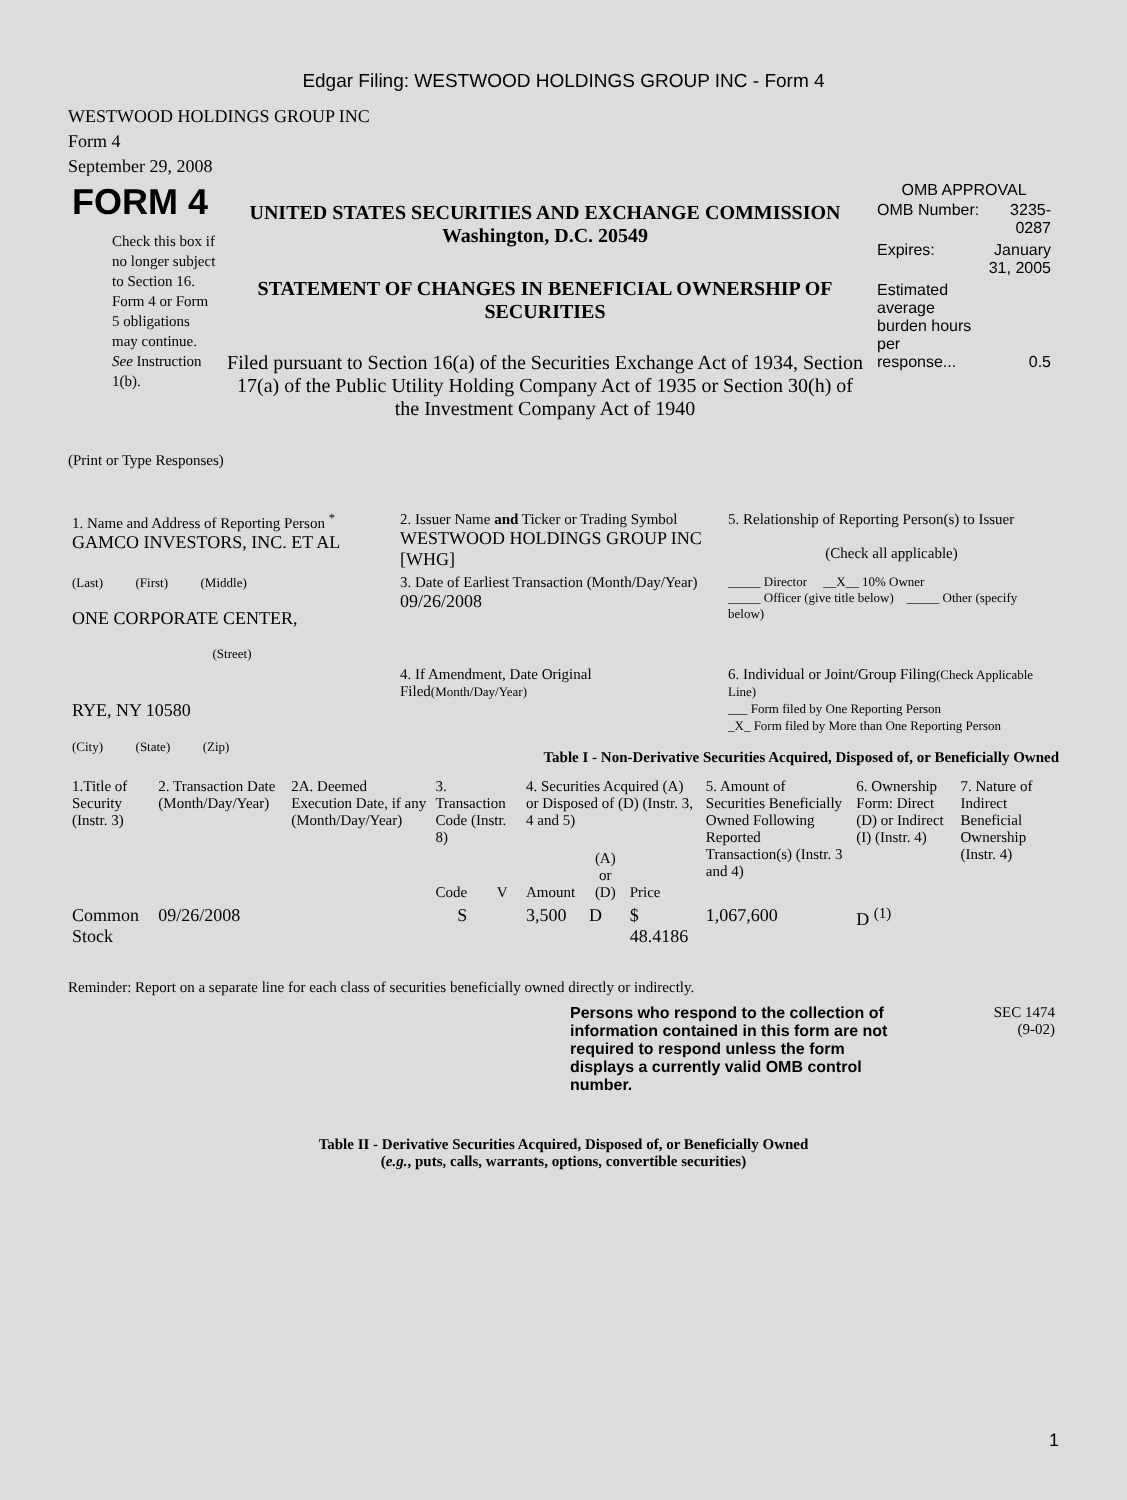Edgar Filing: WESTWOOD HOLDINGS GROUP INC - Form 4
WESTWOOD HOLDINGS GROUP INC
Form 4
September 29, 2008
| FORM 4 Check this box if no longer subject to Section 16. Form 4 or Form 5 obligations may continue. See Instruction 1(b). | UNITED STATES SECURITIES AND EXCHANGE COMMISSION Washington, D.C. 20549 STATEMENT OF CHANGES IN BENEFICIAL OWNERSHIP OF SECURITIES Filed pursuant to Section 16(a) of the Securities Exchange Act of 1934, Section 17(a) of the Public Utility Holding Company Act of 1935 or Section 30(h) of the Investment Company Act of 1940 | OMB APPROVAL / OMB Number: / 3235-0287 / / Expires: / January 31, 2005 / / Estimated average burden hours per response... / 0.5 / |
(Print or Type Responses)
| 1. Name and Address of Reporting Person <sup>*</sup> GAMCO INVESTORS, INC. ET AL | 2. Issuer Name and Ticker or Trading Symbol WESTWOOD HOLDINGS GROUP INC [WHG] | 5. Relationship of Reporting Person(s) to Issuer (Check all applicable) |
| (Last) (First) (Middle) ONE CORPORATE CENTER, (Street) | 3. Date of Earliest Transaction (Month/Day/Year) 09/26/2008 | _____ Director __X__ 10% Owner _____ Officer (give title below) _____ Other (specify below) |
| RYE, NY 10580 (City) (State) (Zip) | 4. If Amendment, Date Original Filed (Month/Day/Year) | 6. Individual or Joint/Group Filing (Check Applicable Line) ___ Form filed by One Reporting Person _X_ Form filed by More than One Reporting Person |
Table I - Non-Derivative Securities Acquired, Disposed of, or Beneficially Owned
| 1.Title of Security (Instr. 3) | 2. Transaction Date (Month/Day/Year) | 2A. Deemed Execution Date, if any (Month/Day/Year) | 3. Transaction Code (Instr. 8) | | 4. Securities Acquired (A) or Disposed of (D) (Instr. 3, 4 and 5) | | | 5. Amount of Securities Beneficially Owned Following Reported Transaction(s) (Instr. 3 and 4) | 6. Ownership Form: Direct (D) or Indirect (I) (Instr. 4) | 7. Nature of Indirect Beneficial Ownership (Instr. 4) |
| --- | --- | --- | --- | --- | --- | --- | --- | --- | --- | --- |
| | | | Code | V | Amount | (A) or (D) | Price | | | |
| Common Stock | 09/26/2008 | | S | | 3,500 | D | $ 48.4186 | 1,067,600 | D <sup>(1)</sup> | |
Reminder: Report on a separate line for each class of securities beneficially owned directly or indirectly.
| | Persons who respond to the collection of information contained in this form are not required to respond unless the form displays a currently valid OMB control number. | SEC 1474 (9-02) |
Table II - Derivative Securities Acquired, Disposed of, or Beneficially Owned
(e.g., puts, calls, warrants, options, convertible securities)
1